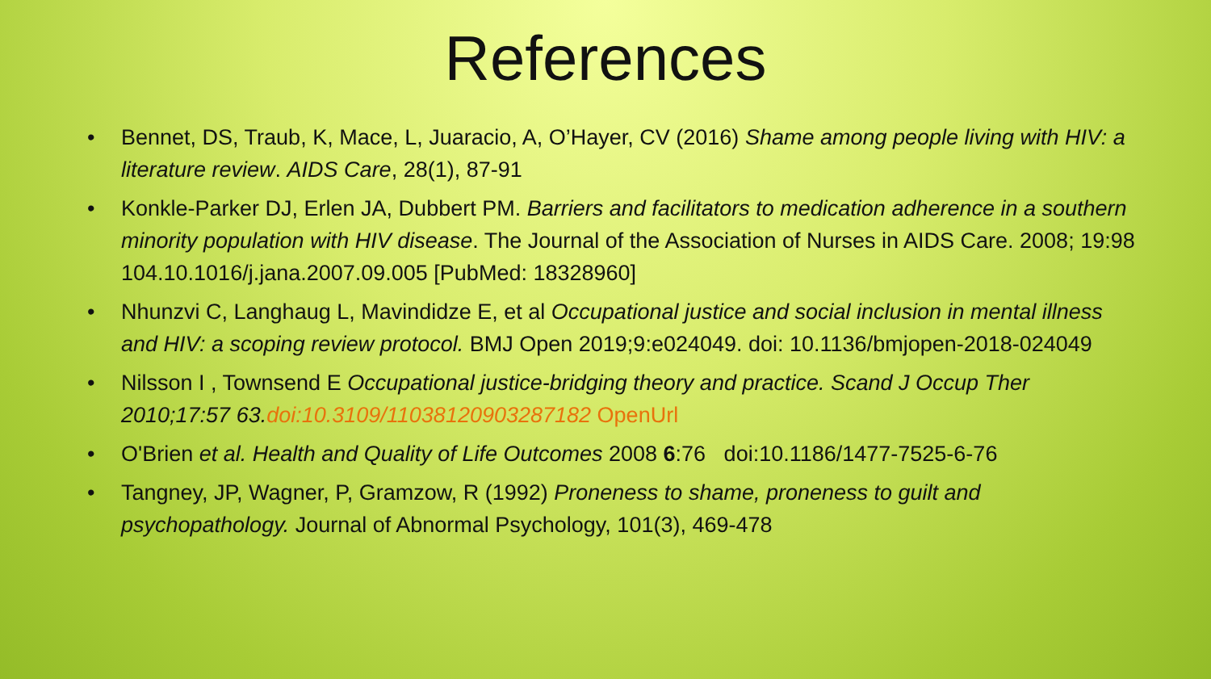References
• Bennet, DS, Traub, K, Mace, L, Juaracio, A, O’Hayer, CV (2016) Shame among people living with HIV: a literature review. AIDS Care, 28(1), 87-91
• Konkle-Parker DJ, Erlen JA, Dubbert PM. Barriers and facilitators to medication adherence in a southern minority population with HIV disease. The Journal of the Association of Nurses in AIDS Care. 2008; 19:98 104.10.1016/j.jana.2007.09.005 [PubMed: 18328960]
• Nhunzvi C, Langhaug L, Mavindidze E, et al Occupational justice and social inclusion in mental illness and HIV: a scoping review protocol. BMJ Open 2019;9:e024049. doi: 10.1136/bmjopen-2018-024049
• Nilsson I , Townsend E Occupational justice-bridging theory and practice. Scand J Occup Ther 2010;17:57 63.doi:10.3109/11038120903287182 OpenUrl
• O'Brien et al. Health and Quality of Life Outcomes 2008 6:76 doi:10.1186/1477-7525-6-76
• Tangney, JP, Wagner, P, Gramzow, R (1992) Proneness to shame, proneness to guilt and psychopathology. Journal of Abnormal Psychology, 101(3), 469-478